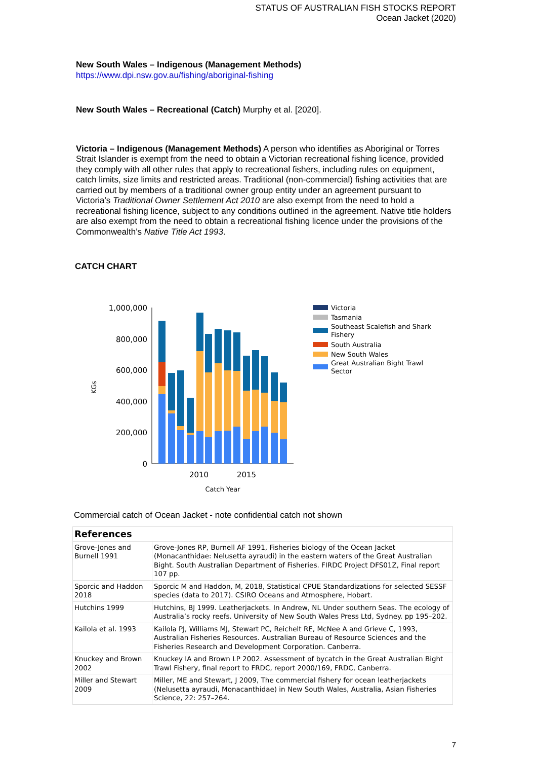STATUS OF AUSTRALIAN FISH STOCKS REPORT
Ocean Jacket (2020)
New South Wales – Indigenous (Management Methods)
https://www.dpi.nsw.gov.au/fishing/aboriginal-fishing
New South Wales – Recreational (Catch) Murphy et al. [2020].
Victoria – Indigenous (Management Methods) A person who identifies as Aboriginal or Torres Strait Islander is exempt from the need to obtain a Victorian recreational fishing licence, provided they comply with all other rules that apply to recreational fishers, including rules on equipment, catch limits, size limits and restricted areas. Traditional (non-commercial) fishing activities that are carried out by members of a traditional owner group entity under an agreement pursuant to Victoria’s Traditional Owner Settlement Act 2010 are also exempt from the need to hold a recreational fishing licence, subject to any conditions outlined in the agreement. Native title holders are also exempt from the need to obtain a recreational fishing licence under the provisions of the Commonwealth’s Native Title Act 1993.
CATCH CHART
KGs
1,000,000
800,000
600,000
400,000
200,000
0
2010
2015
Catch Year
Victoria
Tasmania
Southeast Scalefish and Shark
Fishery
South Australia
New South Wales
Great Australian Bight Trawl
Sector
Commercial catch of Ocean Jacket - note confidential catch not shown
| References | |
| Grove-Jones and Burnell 1991 | Grove-Jones RP, Burnell AF 1991, Fisheries biology of the Ocean Jacket (Monacanthidae: Nelusetta ayraudi) in the eastern waters of the Great Australian Bight. South Australian Department of Fisheries. FIRDC Project DFS01Z, Final report 107 pp. |
| Sporcic and Haddon 2018 | Sporcic M and Haddon, M, 2018, Statistical CPUE Standardizations for selected SESSF species (data to 2017). CSIRO Oceans and Atmosphere, Hobart. |
| Hutchins 1999 | Hutchins, BJ 1999. Leatherjackets. In Andrew, NL Under southern Seas. The ecology of Australia’s rocky reefs. University of New South Wales Press Ltd, Sydney. pp 195–202. |
| Kailola et al. 1993 | Kailola PJ, Williams MJ, Stewart PC, Reichelt RE, McNee A and Grieve C, 1993, Australian Fisheries Resources. Australian Bureau of Resource Sciences and the Fisheries Research and Development Corporation. Canberra. |
| Knuckey and Brown 2002 | Knuckey IA and Brown LP 2002. Assessment of bycatch in the Great Australian Bight Trawl Fishery, final report to FRDC, report 2000/169, FRDC, Canberra. |
| Miller and Stewart 2009 | Miller, ME and Stewart, J 2009, The commercial fishery for ocean leatherjackets (Nelusetta ayraudi, Monacanthidae) in New South Wales, Australia, Asian Fisheries Science, 22: 257–264. |
7